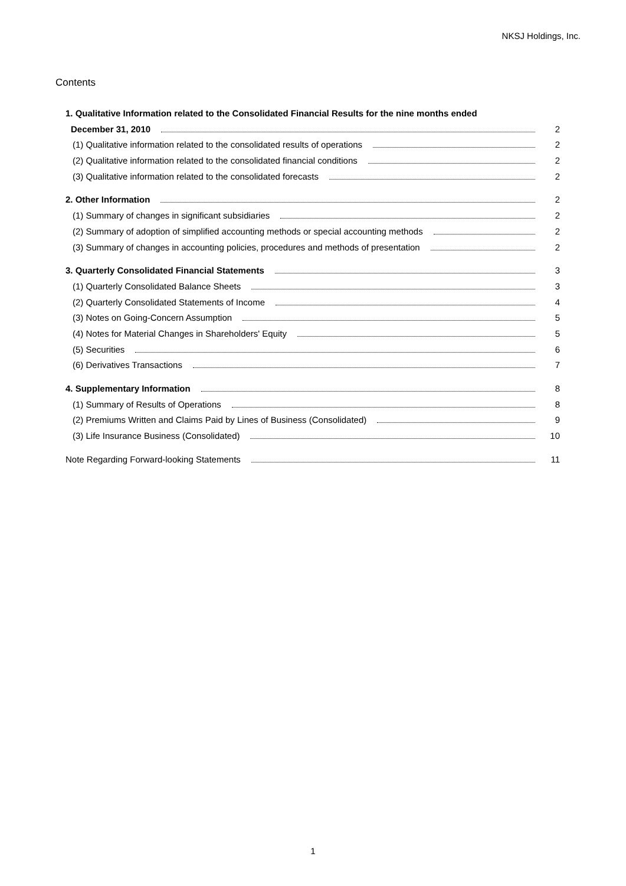NKSJ Holdings, Inc.
Contents
1. Qualitative Information related to the Consolidated Financial Results for the nine months ended
December 31, 2010 2
(1) Qualitative information related to the consolidated results of operations 2
(2) Qualitative information related to the consolidated financial conditions 2
(3) Qualitative information related to the consolidated forecasts 2
2. Other Information 2
(1) Summary of changes in significant subsidiaries 2
(2) Summary of adoption of simplified accounting methods or special accounting methods 2
(3) Summary of changes in accounting policies, procedures and methods of presentation 2
3. Quarterly Consolidated Financial Statements 3
(1) Quarterly Consolidated Balance Sheets 3
(2) Quarterly Consolidated Statements of Income 4
(3) Notes on Going-Concern Assumption 5
(4) Notes for Material Changes in Shareholders' Equity 5
(5) Securities 6
(6) Derivatives Transactions 7
4. Supplementary Information 8
(1) Summary of Results of Operations 8
(2) Premiums Written and Claims Paid by Lines of Business (Consolidated) 9
(3) Life Insurance Business (Consolidated) 10
Note Regarding Forward-looking Statements 11
1